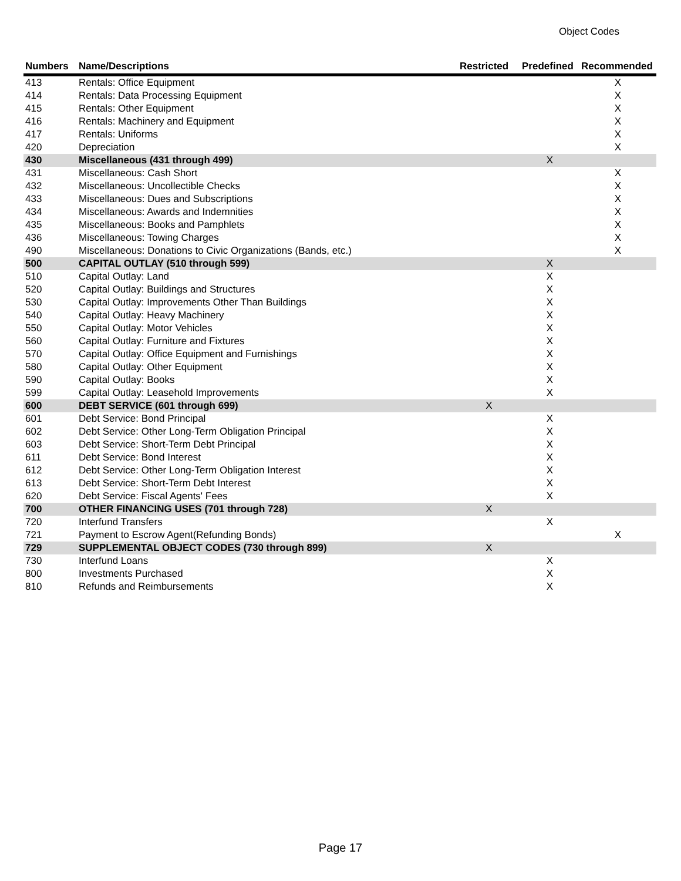Object Codes
| Numbers | Name/Descriptions | Restricted | Predefined | Recommended |
| --- | --- | --- | --- | --- |
| 413 | Rentals: Office Equipment | | | X |
| 414 | Rentals: Data Processing Equipment | | | X |
| 415 | Rentals: Other Equipment | | | X |
| 416 | Rentals: Machinery and Equipment | | | X |
| 417 | Rentals: Uniforms | | | X |
| 420 | Depreciation | | | X |
| 430 | Miscellaneous (431 through 499) | | X | |
| 431 | Miscellaneous: Cash Short | | | X |
| 432 | Miscellaneous: Uncollectible Checks | | | X |
| 433 | Miscellaneous: Dues and Subscriptions | | | X |
| 434 | Miscellaneous: Awards and Indemnities | | | X |
| 435 | Miscellaneous: Books and Pamphlets | | | X |
| 436 | Miscellaneous: Towing Charges | | | X |
| 490 | Miscellaneous: Donations to Civic Organizations (Bands, etc.) | | | X |
| 500 | CAPITAL OUTLAY (510 through 599) | | X | |
| 510 | Capital Outlay: Land | | X | |
| 520 | Capital Outlay: Buildings and Structures | | X | |
| 530 | Capital Outlay: Improvements Other Than Buildings | | X | |
| 540 | Capital Outlay: Heavy Machinery | | X | |
| 550 | Capital Outlay: Motor Vehicles | | X | |
| 560 | Capital Outlay: Furniture and Fixtures | | X | |
| 570 | Capital Outlay: Office Equipment and Furnishings | | X | |
| 580 | Capital Outlay: Other Equipment | | X | |
| 590 | Capital Outlay: Books | | X | |
| 599 | Capital Outlay: Leasehold Improvements | | X | |
| 600 | DEBT SERVICE (601 through 699) | X | | |
| 601 | Debt Service: Bond Principal | | X | |
| 602 | Debt Service: Other Long-Term Obligation Principal | | X | |
| 603 | Debt Service: Short-Term Debt Principal | | X | |
| 611 | Debt Service: Bond Interest | | X | |
| 612 | Debt Service: Other Long-Term Obligation Interest | | X | |
| 613 | Debt Service: Short-Term Debt Interest | | X | |
| 620 | Debt Service: Fiscal Agents' Fees | | X | |
| 700 | OTHER FINANCING USES (701 through 728) | X | | |
| 720 | Interfund Transfers | | X | |
| 721 | Payment to Escrow Agent(Refunding Bonds) | | | X |
| 729 | SUPPLEMENTAL OBJECT CODES (730 through 899) | X | | |
| 730 | Interfund Loans | | X | |
| 800 | Investments Purchased | | X | |
| 810 | Refunds and Reimbursements | | X | |
Page 17